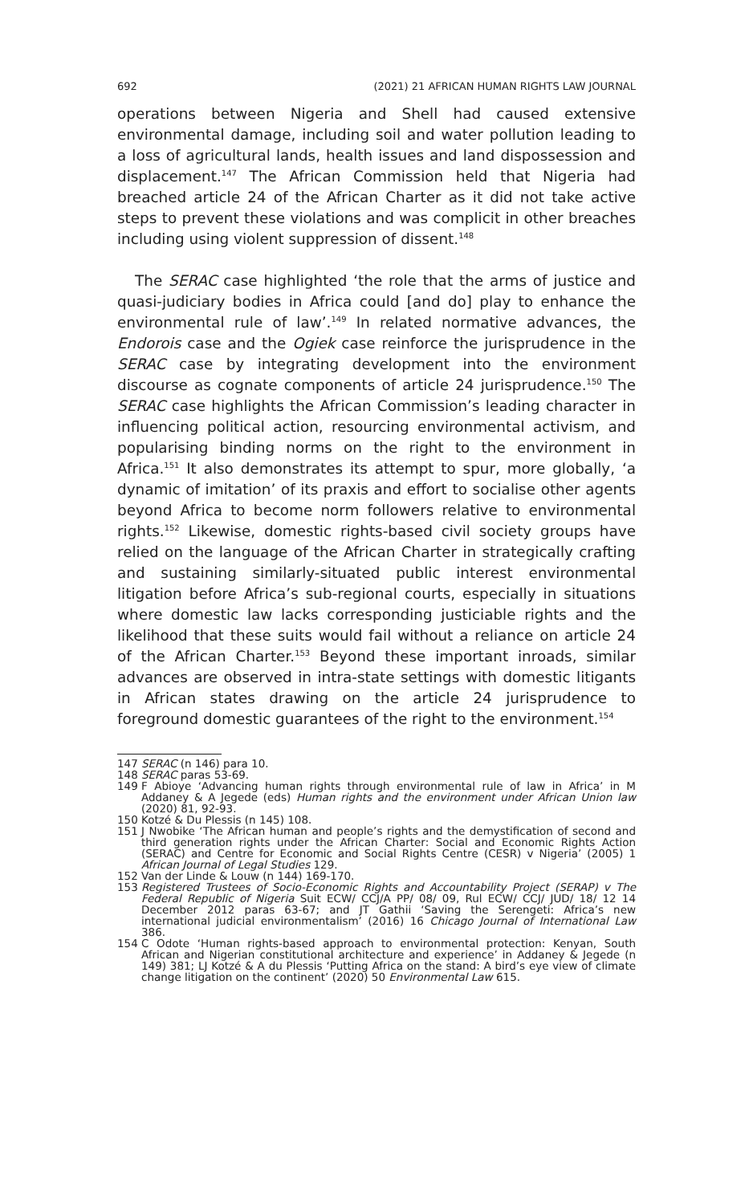692 (2021) 21 AFRICAN HUMAN RIGHTS LAW JOURNAL
operations between Nigeria and Shell had caused extensive environmental damage, including soil and water pollution leading to a loss of agricultural lands, health issues and land dispossession and displacement.<sup>147</sup> The African Commission held that Nigeria had breached article 24 of the African Charter as it did not take active steps to prevent these violations and was complicit in other breaches including using violent suppression of dissent.<sup>148</sup>
The SERAC case highlighted ‘the role that the arms of justice and quasi-judiciary bodies in Africa could [and do] play to enhance the environmental rule of law’.<sup>149</sup> In related normative advances, the Endorois case and the Ogiek case reinforce the jurisprudence in the SERAC case by integrating development into the environment discourse as cognate components of article 24 jurisprudence.<sup>150</sup> The SERAC case highlights the African Commission’s leading character in influencing political action, resourcing environmental activism, and popularising binding norms on the right to the environment in Africa.<sup>151</sup> It also demonstrates its attempt to spur, more globally, ‘a dynamic of imitation’ of its praxis and effort to socialise other agents beyond Africa to become norm followers relative to environmental rights.<sup>152</sup> Likewise, domestic rights-based civil society groups have relied on the language of the African Charter in strategically crafting and sustaining similarly-situated public interest environmental litigation before Africa’s sub-regional courts, especially in situations where domestic law lacks corresponding justiciable rights and the likelihood that these suits would fail without a reliance on article 24 of the African Charter.<sup>153</sup> Beyond these important inroads, similar advances are observed in intra-state settings with domestic litigants in African states drawing on the article 24 jurisprudence to foreground domestic guarantees of the right to the environment.<sup>154</sup>
147 SERAC (n 146) para 10.
148 SERAC paras 53-69.
149 F Abioye ‘Advancing human rights through environmental rule of law in Africa’ in M Addaney & A Jegede (eds) Human rights and the environment under African Union law (2020) 81, 92-93.
150 Kotzé & Du Plessis (n 145) 108.
151 J Nwobike ‘The African human and people’s rights and the demystification of second and third generation rights under the African Charter: Social and Economic Rights Action (SERAC) and Centre for Economic and Social Rights Centre (CESR) v Nigeria’ (2005) 1 African Journal of Legal Studies 129.
152 Van der Linde & Louw (n 144) 169-170.
153 Registered Trustees of Socio-Economic Rights and Accountability Project (SERAP) v The Federal Republic of Nigeria Suit ECW/ CCJ/A PP/ 08/ 09, Rul ECW/ CCJ/ JUD/ 18/ 12 14 December 2012 paras 63-67; and JT Gathii ‘Saving the Serengeti: Africa’s new international judicial environmentalism’ (2016) 16 Chicago Journal of International Law 386.
154 C Odote ‘Human rights-based approach to environmental protection: Kenyan, South African and Nigerian constitutional architecture and experience’ in Addaney & Jegede (n 149) 381; LJ Kotzé & A du Plessis ‘Putting Africa on the stand: A bird’s eye view of climate change litigation on the continent’ (2020) 50 Environmental Law 615.